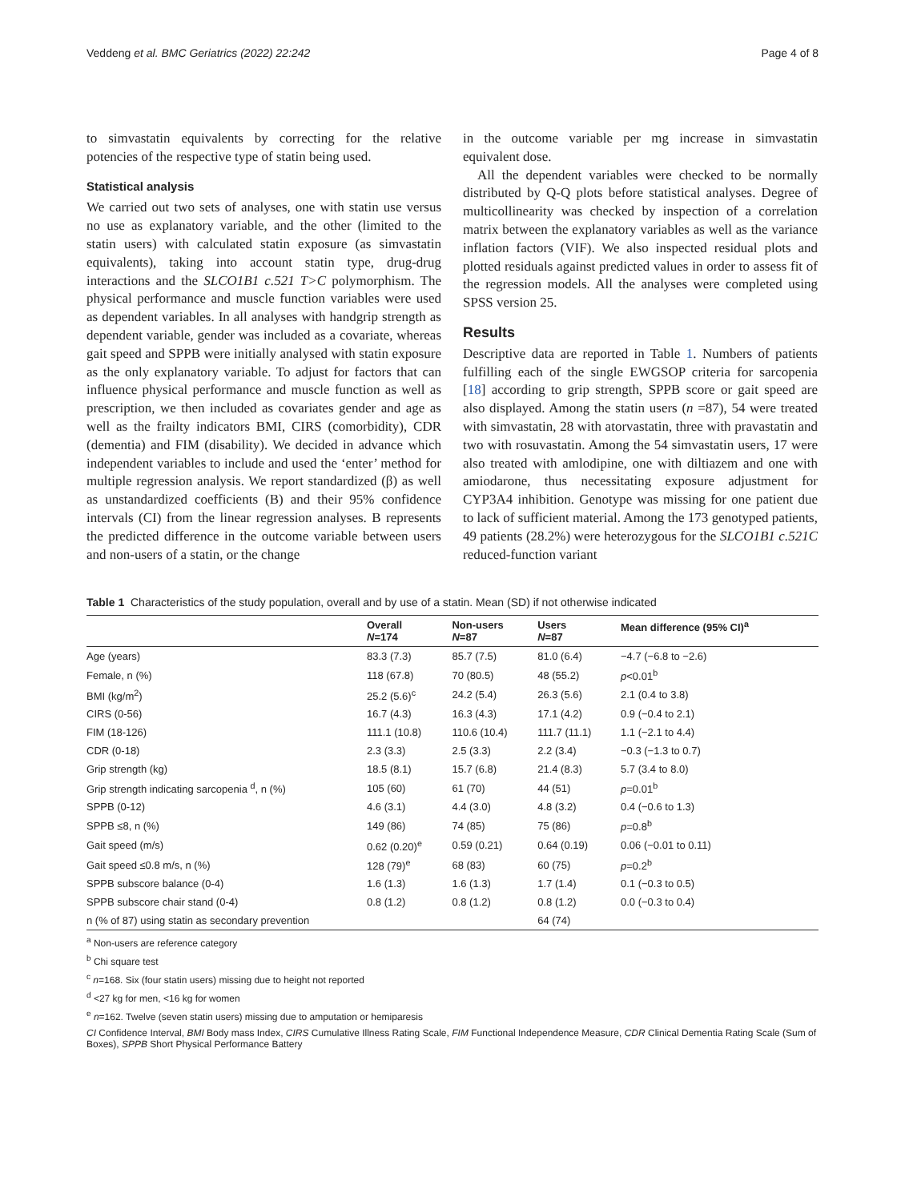Veddeng et al. BMC Geriatrics (2022) 22:242 Page 4 of 8
to simvastatin equivalents by correcting for the relative potencies of the respective type of statin being used.
Statistical analysis
We carried out two sets of analyses, one with statin use versus no use as explanatory variable, and the other (limited to the statin users) with calculated statin exposure (as simvastatin equivalents), taking into account statin type, drug-drug interactions and the SLCO1B1 c.521 T>C polymorphism. The physical performance and muscle function variables were used as dependent variables. In all analyses with handgrip strength as dependent variable, gender was included as a covariate, whereas gait speed and SPPB were initially analysed with statin exposure as the only explanatory variable. To adjust for factors that can influence physical performance and muscle function as well as prescription, we then included as covariates gender and age as well as the frailty indicators BMI, CIRS (comorbidity), CDR (dementia) and FIM (disability). We decided in advance which independent variables to include and used the ‘enter’ method for multiple regression analysis. We report standardized (β) as well as unstandardized coefficients (B) and their 95% confidence intervals (CI) from the linear regression analyses. B represents the predicted difference in the outcome variable between users and non-users of a statin, or the change
in the outcome variable per mg increase in simvastatin equivalent dose.
All the dependent variables were checked to be normally distributed by Q-Q plots before statistical analyses. Degree of multicollinearity was checked by inspection of a correlation matrix between the explanatory variables as well as the variance inflation factors (VIF). We also inspected residual plots and plotted residuals against predicted values in order to assess fit of the regression models. All the analyses were completed using SPSS version 25.
Results
Descriptive data are reported in Table 1. Numbers of patients fulfilling each of the single EWGSOP criteria for sarcopenia [18] according to grip strength, SPPB score or gait speed are also displayed. Among the statin users (n =87), 54 were treated with simvastatin, 28 with atorvastatin, three with pravastatin and two with rosuvastatin. Among the 54 simvastatin users, 17 were also treated with amlodipine, one with diltiazem and one with amiodarone, thus necessitating exposure adjustment for CYP3A4 inhibition. Genotype was missing for one patient due to lack of sufficient material. Among the 173 genotyped patients, 49 patients (28.2%) were heterozygous for the SLCO1B1 c.521C reduced-function variant
Table 1 Characteristics of the study population, overall and by use of a statin. Mean (SD) if not otherwise indicated
| | Overall N =174 | Non-users N =87 | Users N =87 | Mean difference (95% CI)<sup>a</sup> |
| --- | --- | --- | --- | --- |
| Age (years) | 83.3 (7.3) | 85.7 (7.5) | 81.0 (6.4) | −4.7 (−6.8 to −2.6) |
| Female, n (%) | 118 (67.8) | 70 (80.5) | 48 (55.2) | p <0.01<sup>b</sup> |
| BMI (kg/m<sup>2</sup>) | 25.2 (5.6)<sup>c</sup> | 24.2 (5.4) | 26.3 (5.6) | 2.1 (0.4 to 3.8) |
| CIRS (0-56) | 16.7 (4.3) | 16.3 (4.3) | 17.1 (4.2) | 0.9 (−0.4 to 2.1) |
| FIM (18-126) | 111.1 (10.8) | 110.6 (10.4) | 111.7 (11.1) | 1.1 (−2.1 to 4.4) |
| CDR (0-18) | 2.3 (3.3) | 2.5 (3.3) | 2.2 (3.4) | −0.3 (−1.3 to 0.7) |
| Grip strength (kg) | 18.5 (8.1) | 15.7 (6.8) | 21.4 (8.3) | 5.7 (3.4 to 8.0) |
| Grip strength indicating sarcopenia <sup>d</sup>, n (%) | 105 (60) | 61 (70) | 44 (51) | p =0.01<sup>b</sup> |
| SPPB (0-12) | 4.6 (3.1) | 4.4 (3.0) | 4.8 (3.2) | 0.4 (−0.6 to 1.3) |
| SPPB ≤8, n (%) | 149 (86) | 74 (85) | 75 (86) | p =0.8<sup>b</sup> |
| Gait speed (m/s) | 0.62 (0.20)<sup>e</sup> | 0.59 (0.21) | 0.64 (0.19) | 0.06 (−0.01 to 0.11) |
| Gait speed ≤0.8 m/s, n (%) | 128 (79)<sup>e</sup> | 68 (83) | 60 (75) | p =0.2<sup>b</sup> |
| SPPB subscore balance (0-4) | 1.6 (1.3) | 1.6 (1.3) | 1.7 (1.4) | 0.1 (−0.3 to 0.5) |
| SPPB subscore chair stand (0-4) | 0.8 (1.2) | 0.8 (1.2) | 0.8 (1.2) | 0.0 (−0.3 to 0.4) |
| n (% of 87) using statin as secondary prevention | | | 64 (74) | |
<sup>a</sup> Non-users are reference category
<sup>b</sup> Chi square test
<sup>c</sup> n=168. Six (four statin users) missing due to height not reported
<sup>d</sup> <27 kg for men, <16 kg for women
<sup>e</sup> n=162. Twelve (seven statin users) missing due to amputation or hemiparesis
CI Confidence Interval, BMI Body mass Index, CIRS Cumulative Illness Rating Scale, FIM Functional Independence Measure, CDR Clinical Dementia Rating Scale (Sum of Boxes), SPPB Short Physical Performance Battery